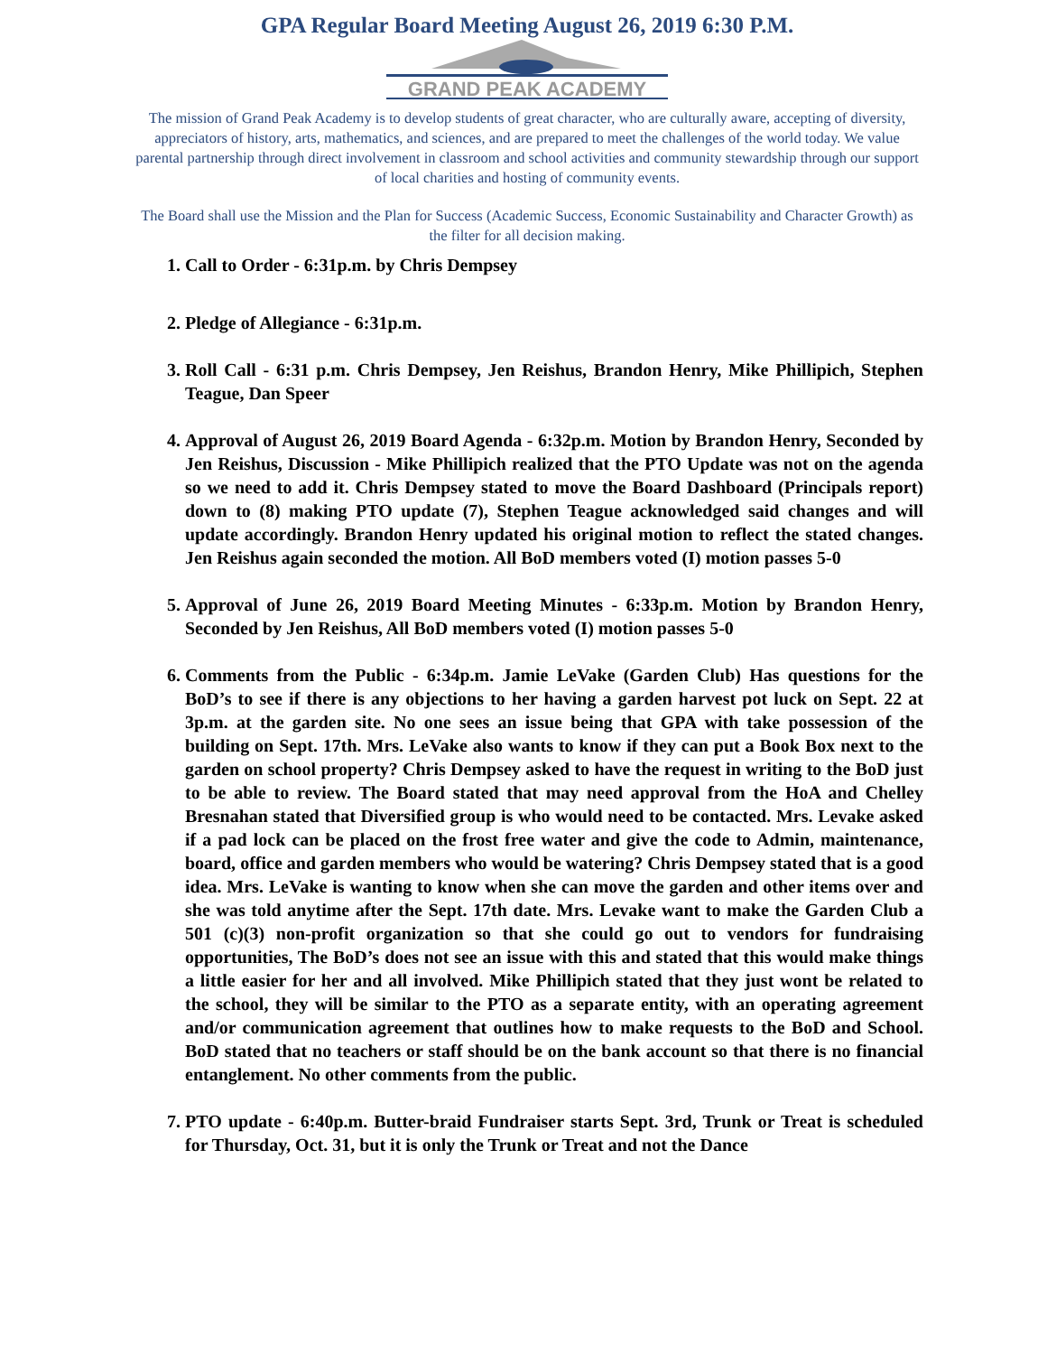GPA Regular Board Meeting August 26, 2019 6:30 P.M.
GRAND PEAK ACADEMY
The mission of Grand Peak Academy is to develop students of great character, who are culturally aware, accepting of diversity, appreciators of history, arts, mathematics, and sciences, and are prepared to meet the challenges of the world today. We value parental partnership through direct involvement in classroom and school activities and community stewardship through our support of local charities and hosting of community events.
The Board shall use the Mission and the Plan for Success (Academic Success, Economic Sustainability and Character Growth) as the filter for all decision making.
1. Call to Order - 6:31p.m. by Chris Dempsey
2. Pledge of Allegiance - 6:31p.m.
3. Roll Call - 6:31 p.m. Chris Dempsey, Jen Reishus, Brandon Henry, Mike Phillipich, Stephen Teague, Dan Speer
4. Approval of August 26, 2019 Board Agenda - 6:32p.m. Motion by Brandon Henry, Seconded by Jen Reishus, Discussion - Mike Phillipich realized that the PTO Update was not on the agenda so we need to add it. Chris Dempsey stated to move the Board Dashboard (Principals report) down to (8) making PTO update (7), Stephen Teague acknowledged said changes and will update accordingly. Brandon Henry updated his original motion to reflect the stated changes. Jen Reishus again seconded the motion. All BoD members voted (I) motion passes 5-0
5. Approval of June 26, 2019 Board Meeting Minutes - 6:33p.m. Motion by Brandon Henry, Seconded by Jen Reishus, All BoD members voted (I) motion passes 5-0
6. Comments from the Public - 6:34p.m. Jamie LeVake (Garden Club) Has questions for the BoD’s to see if there is any objections to her having a garden harvest pot luck on Sept. 22 at 3p.m. at the garden site. No one sees an issue being that GPA with take possession of the building on Sept. 17th. Mrs. LeVake also wants to know if they can put a Book Box next to the garden on school property? Chris Dempsey asked to have the request in writing to the BoD just to be able to review. The Board stated that may need approval from the HoA and Chelley Bresnahan stated that Diversified group is who would need to be contacted. Mrs. Levake asked if a pad lock can be placed on the frost free water and give the code to Admin, maintenance, board, office and garden members who would be watering? Chris Dempsey stated that is a good idea. Mrs. LeVake is wanting to know when she can move the garden and other items over and she was told anytime after the Sept. 17th date. Mrs. Levake want to make the Garden Club a 501 (c)(3) non-profit organization so that she could go out to vendors for fundraising opportunities, The BoD’s does not see an issue with this and stated that this would make things a little easier for her and all involved. Mike Phillipich stated that they just wont be related to the school, they will be similar to the PTO as a separate entity, with an operating agreement and/or communication agreement that outlines how to make requests to the BoD and School. BoD stated that no teachers or staff should be on the bank account so that there is no financial entanglement. No other comments from the public.
7. PTO update - 6:40p.m. Butter-braid Fundraiser starts Sept. 3rd, Trunk or Treat is scheduled for Thursday, Oct. 31, but it is only the Trunk or Treat and not the Dance